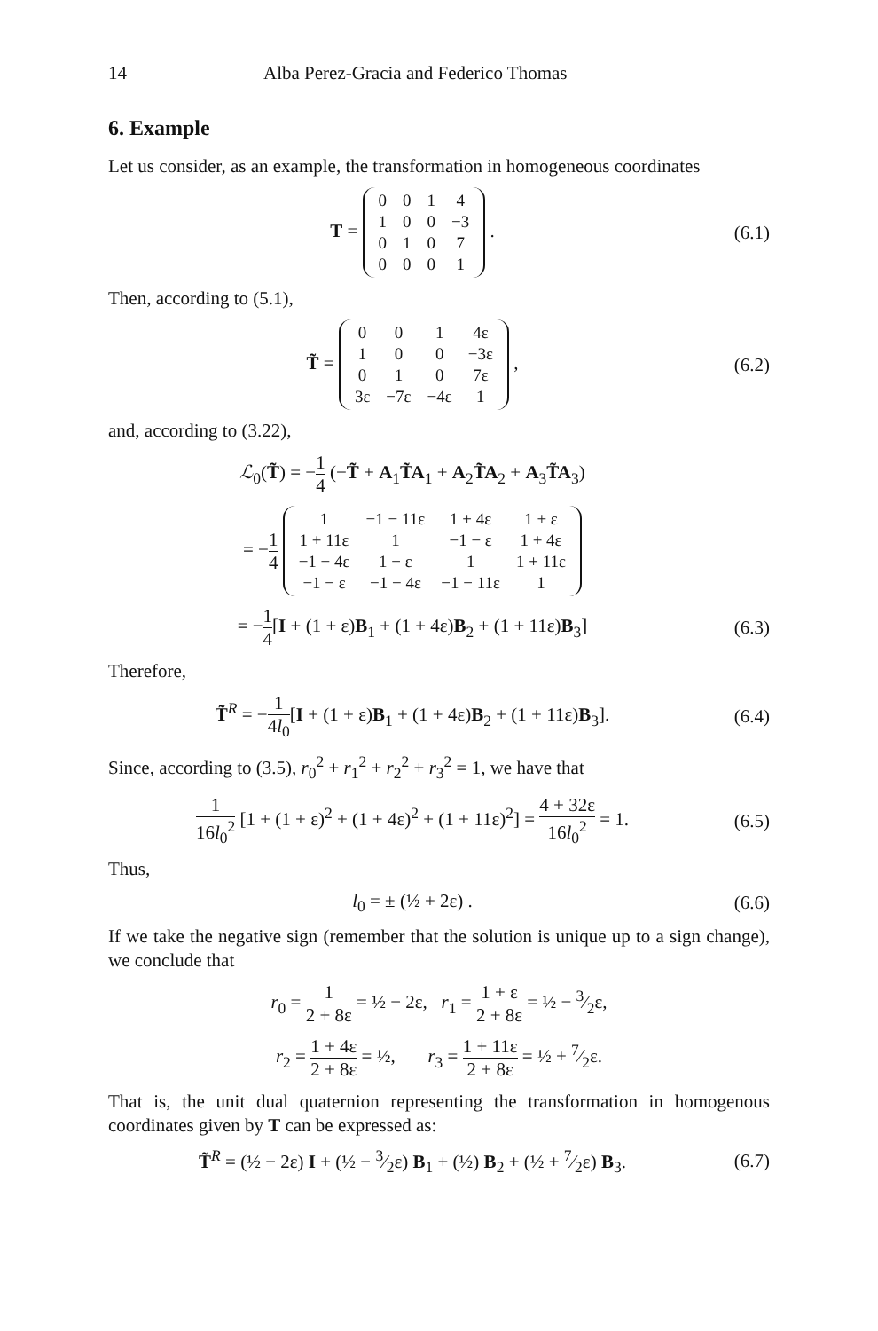14 Alba Perez-Gracia and Federico Thomas
6. Example
Let us consider, as an example, the transformation in homogeneous coordinates
T =
| 0 | 0 | 1 | 4 |
| 1 | 0 | 0 | −3 |
| 0 | 1 | 0 | 7 |
| 0 | 0 | 0 | 1 |
.
(6.1)
Then, according to (5.1),
T̃ =
| 0 | 0 | 1 | 4ε |
| 1 | 0 | 0 | −3ε |
| 0 | 1 | 0 | 7ε |
| 3ε | −7ε | −4ε | 1 |
,
(6.2)
and, according to (3.22),
ℒ<sub>0</sub>(T̃) = −1 4 (−T̃ + A<sub>1</sub>T̃A<sub>1</sub> + A<sub>2</sub>T̃A<sub>2</sub> + A<sub>3</sub>T̃A<sub>3</sub>)
= −1 4
| 1 | −1 − 11ε | 1 + 4ε | 1 + ε |
| 1 + 11ε | 1 | −1 − ε | 1 + 4ε |
| −1 − 4ε | 1 − ε | 1 | 1 + 11ε |
| −1 − ε | −1 − 4ε | −1 − 11ε | 1 |
= −1 4[I + (1 + ε)B<sub>1</sub> + (1 + 4ε)B<sub>2</sub> + (1 + 11ε)B<sub>3</sub>]
(6.3)
Therefore,
T̃<sup>R</sup> = −1 4l<sub>0</sub>[I + (1 + ε)B<sub>1</sub> + (1 + 4ε)B<sub>2</sub> + (1 + 11ε)B<sub>3</sub>].
(6.4)
Since, according to (3.5), r<sub>0</sub><sup>2</sup> + r<sub>1</sub><sup>2</sup> + r<sub>2</sub><sup>2</sup> + r<sub>3</sub><sup>2</sup> = 1, we have that
1 16l<sub>0</sub><sup>2</sup> [1 + (1 + ε)<sup>2</sup> + (1 + 4ε)<sup>2</sup> + (1 + 11ε)<sup>2</sup>] = 4 + 32ε 16l<sub>0</sub><sup>2</sup> = 1.
(6.5)
Thus,
l<sub>0</sub> = ± (½ + 2ε) .
(6.6)
If we take the negative sign (remember that the solution is unique up to a sign change), we conclude that
r<sub>0</sub> = 1 2 + 8ε = ½ − 2ε, r<sub>1</sub> = 1 + ε 2 + 8ε = ½ − 3⁄2ε,
r<sub>2</sub> = 1 + 4ε 2 + 8ε = ½, r<sub>3</sub> = 1 + 11ε 2 + 8ε = ½ + 7⁄2ε.
That is, the unit dual quaternion representing the transformation in homogenous coordinates given by T can be expressed as:
T̃<sup>R</sup> = (½ − 2ε) I + (½ − 3⁄2ε) B<sub>1</sub> + (½) B<sub>2</sub> + (½ + 7⁄2ε) B<sub>3</sub>.
(6.7)